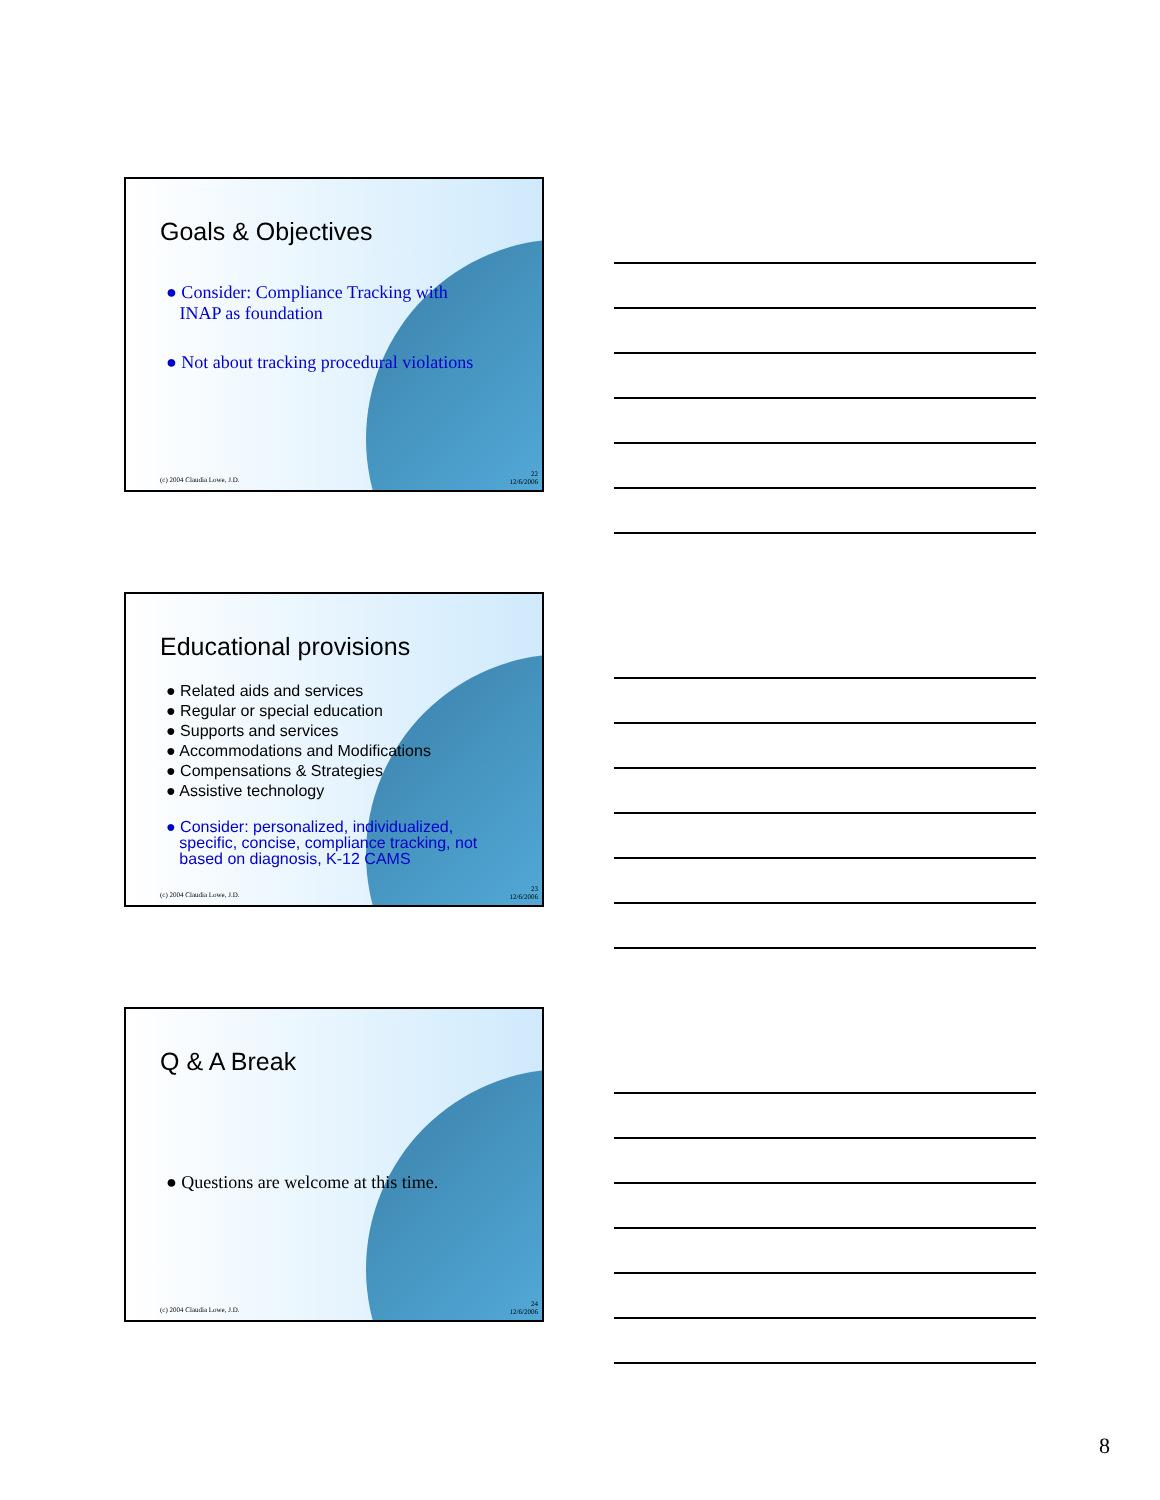Goals & Objectives
● Consider: Compliance Tracking with
INAP as foundation
● Not about tracking procedural violations
(c) 2004 Claudia Lowe, J.D.
22
12/6/2006
Educational provisions
● Related aids and services
● Regular or special education
● Supports and services
● Accommodations and Modifications
● Compensations & Strategies
● Assistive technology
● Consider: personalized, individualized,
specific, concise, compliance tracking, not
based on diagnosis, K-12 CAMS
(c) 2004 Claudia Lowe, J.D.
23
12/6/2006
Q & A Break
● Questions are welcome at this time.
(c) 2004 Claudia Lowe, J.D.
24
12/6/2006
8